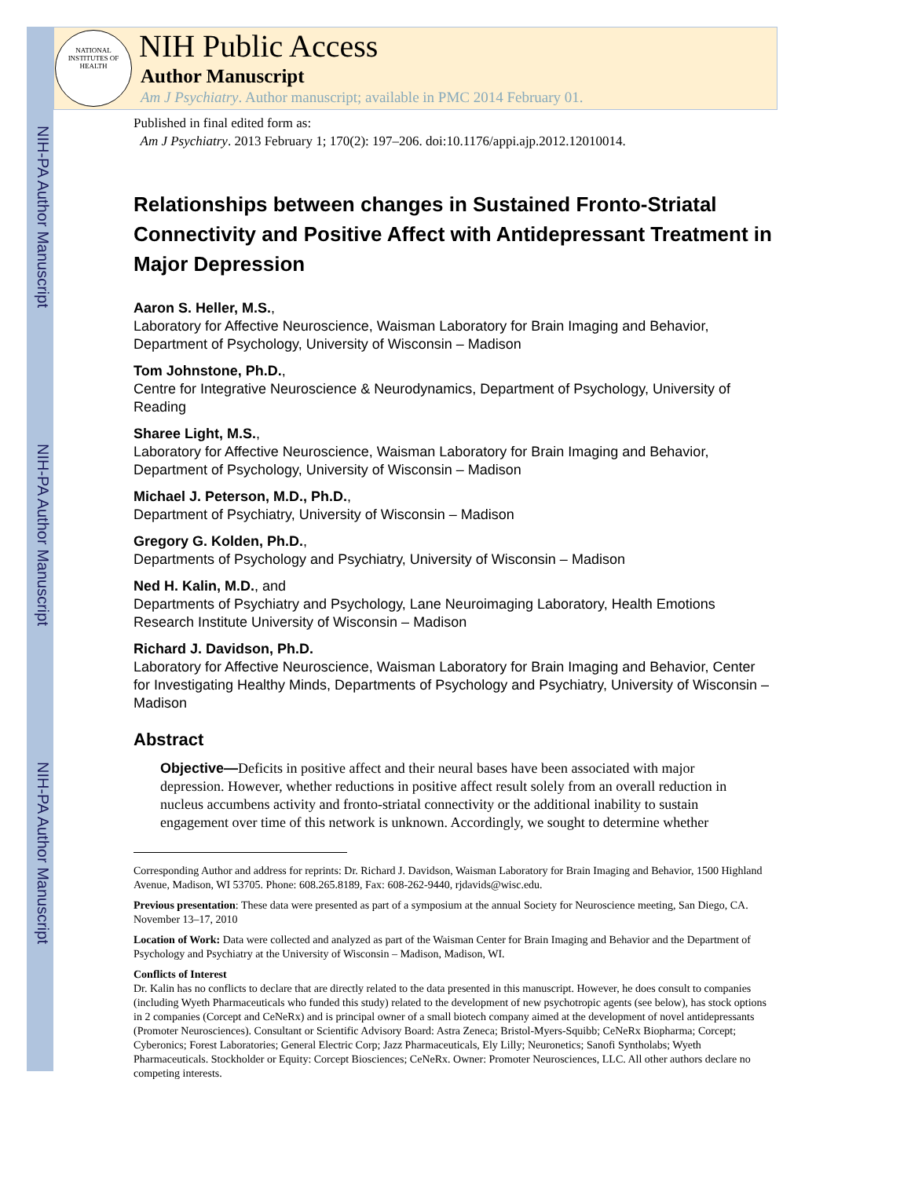NIH-PA Author Manuscript
NIH-PA Author Manuscript
NIH-PA Author Manuscript
NIH Public Access
Author Manuscript
Am J Psychiatry. Author manuscript; available in PMC 2014 February 01.
NATIONAL INSTITUTES OF HEALTH
Published in final edited form as:
Am J Psychiatry. 2013 February 1; 170(2): 197–206. doi:10.1176/appi.ajp.2012.12010014.
Relationships between changes in Sustained Fronto-Striatal Connectivity and Positive Affect with Antidepressant Treatment in Major Depression
Aaron S. Heller, M.S.,
Laboratory for Affective Neuroscience, Waisman Laboratory for Brain Imaging and Behavior, Department of Psychology, University of Wisconsin – Madison
Tom Johnstone, Ph.D.,
Centre for Integrative Neuroscience & Neurodynamics, Department of Psychology, University of Reading
Sharee Light, M.S.,
Laboratory for Affective Neuroscience, Waisman Laboratory for Brain Imaging and Behavior, Department of Psychology, University of Wisconsin – Madison
Michael J. Peterson, M.D., Ph.D.,
Department of Psychiatry, University of Wisconsin – Madison
Gregory G. Kolden, Ph.D.,
Departments of Psychology and Psychiatry, University of Wisconsin – Madison
Ned H. Kalin, M.D., and
Departments of Psychiatry and Psychology, Lane Neuroimaging Laboratory, Health Emotions Research Institute University of Wisconsin – Madison
Richard J. Davidson, Ph.D.
Laboratory for Affective Neuroscience, Waisman Laboratory for Brain Imaging and Behavior, Center for Investigating Healthy Minds, Departments of Psychology and Psychiatry, University of Wisconsin – Madison
Abstract
Objective—Deficits in positive affect and their neural bases have been associated with major depression. However, whether reductions in positive affect result solely from an overall reduction in nucleus accumbens activity and fronto-striatal connectivity or the additional inability to sustain engagement over time of this network is unknown. Accordingly, we sought to determine whether
Corresponding Author and address for reprints: Dr. Richard J. Davidson, Waisman Laboratory for Brain Imaging and Behavior, 1500 Highland Avenue, Madison, WI 53705. Phone: 608.265.8189, Fax: 608-262-9440, rjdavids@wisc.edu.
Previous presentation: These data were presented as part of a symposium at the annual Society for Neuroscience meeting, San Diego, CA. November 13–17, 2010
Location of Work: Data were collected and analyzed as part of the Waisman Center for Brain Imaging and Behavior and the Department of Psychology and Psychiatry at the University of Wisconsin – Madison, Madison, WI.
Conflicts of Interest
Dr. Kalin has no conflicts to declare that are directly related to the data presented in this manuscript. However, he does consult to companies (including Wyeth Pharmaceuticals who funded this study) related to the development of new psychotropic agents (see below), has stock options in 2 companies (Corcept and CeNeRx) and is principal owner of a small biotech company aimed at the development of novel antidepressants (Promoter Neurosciences). Consultant or Scientific Advisory Board: Astra Zeneca; Bristol-Myers-Squibb; CeNeRx Biopharma; Corcept; Cyberonics; Forest Laboratories; General Electric Corp; Jazz Pharmaceuticals, Ely Lilly; Neuronetics; Sanofi Syntholabs; Wyeth Pharmaceuticals. Stockholder or Equity: Corcept Biosciences; CeNeRx. Owner: Promoter Neurosciences, LLC. All other authors declare no competing interests.